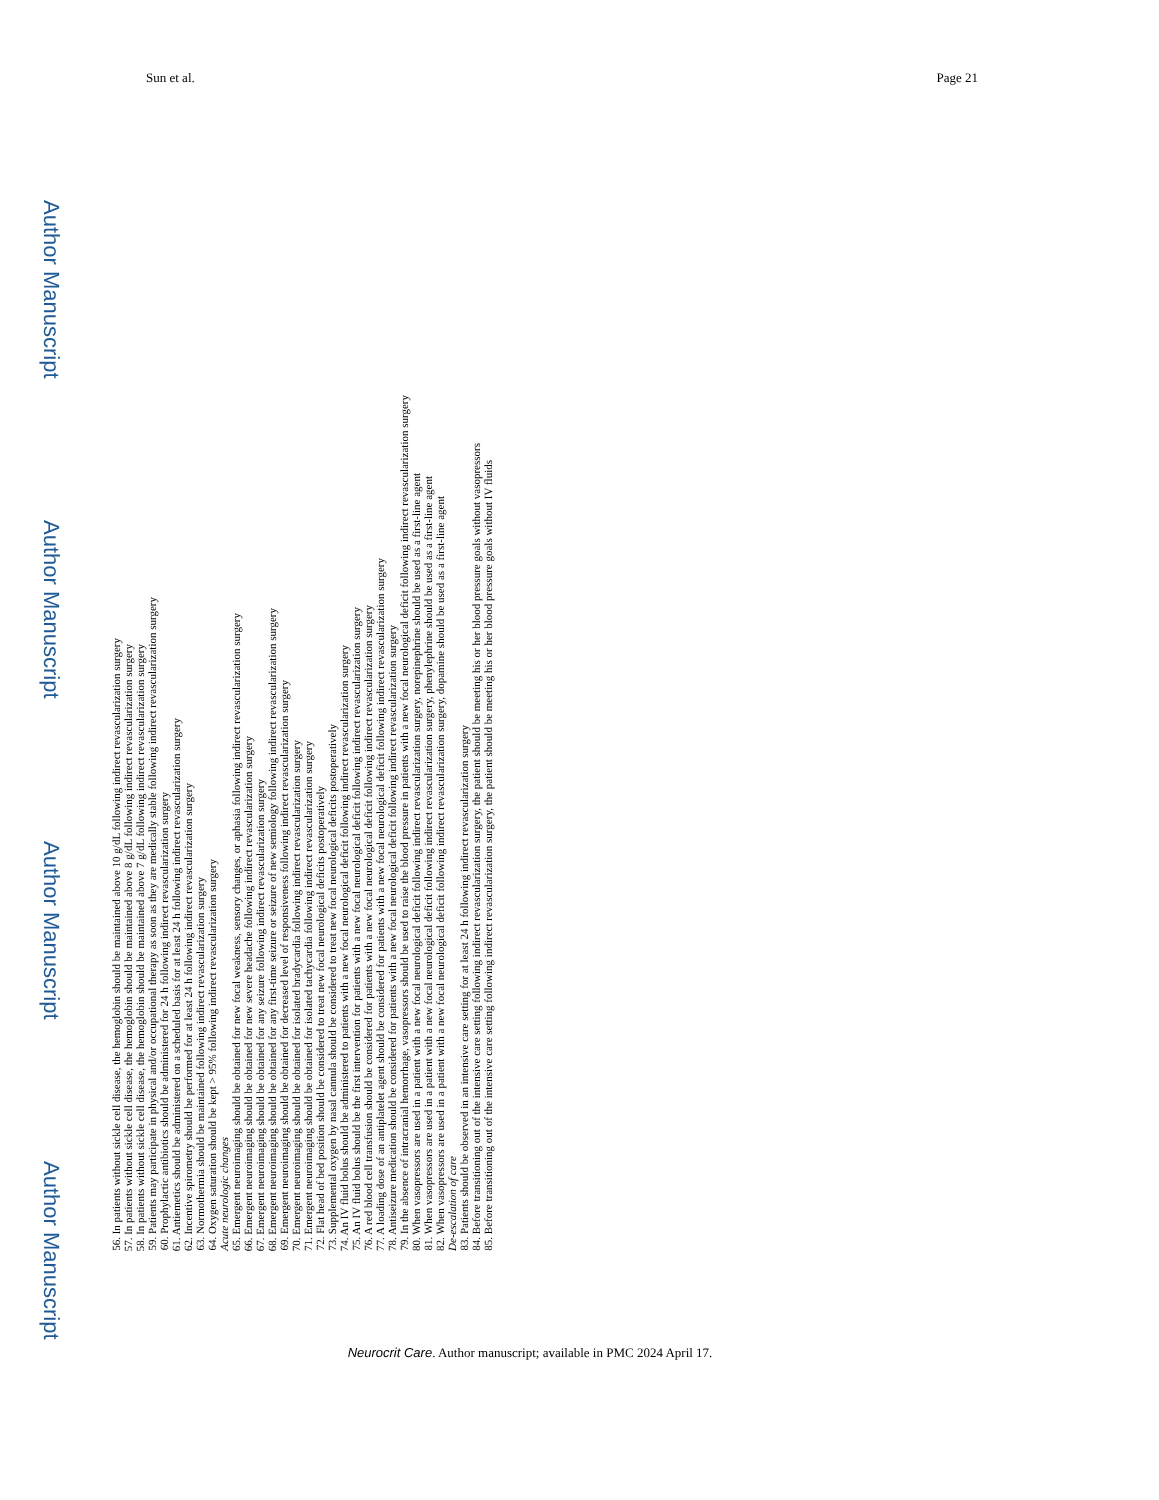Sun et al. Page 21
Author Manuscript
Author Manuscript
Author Manuscript
Author Manuscript
56. In patients without sickle cell disease, the hemoglobin should be maintained above 10 g/dL following indirect revascularization surgery
57. In patients without sickle cell disease, the hemoglobin should be maintained above 8 g/dL following indirect revascularization surgery
58. In patients without sickle cell disease, the hemoglobin should be maintained above 7 g/dL following indirect revascularization surgery
59. Patients may participate in physical and/or occupational therapy as soon as they are medically stable following indirect revascularization surgery
60. Prophylactic antibiotics should be administered for 24 h following indirect revascularization surgery
61. Antiemetics should be administered on a scheduled basis for at least 24 h following indirect revascularization surgery
62. Incentive spirometry should be performed for at least 24 h following indirect revascularization surgery
63. Normothermia should be maintained following indirect revascularization surgery
64. Oxygen saturation should be kept > 95% following indirect revascularization surgery
Acute neurologic changes
65. Emergent neuroimaging should be obtained for new focal weakness, sensory changes, or aphasia following indirect revascularization surgery
66. Emergent neuroimaging should be obtained for new severe headache following indirect revascularization surgery
67. Emergent neuroimaging should be obtained for any seizure following indirect revascularization surgery
68. Emergent neuroimaging should be obtained for any first-time seizure or seizure of new semiology following indirect revascularization surgery
69. Emergent neuroimaging should be obtained for decreased level of responsiveness following indirect revascularization surgery
70. Emergent neuroimaging should be obtained for isolated bradycardia following indirect revascularization surgery
71. Emergent neuroimaging should be obtained for isolated tachycardia following indirect revascularization surgery
72. Flat head of bed position should be considered to treat new focal neurological deficits postoperatively
73. Supplemental oxygen by nasal cannula should be considered to treat new focal neurological deficits postoperatively
74. An IV fluid bolus should be administered to patients with a new focal neurological deficit following indirect revascularization surgery
75. An IV fluid bolus should be the first intervention for patients with a new focal neurological deficit following indirect revascularization surgery
76. A red blood cell transfusion should be considered for patients with a new focal neurological deficit following indirect revascularization surgery
77. A loading dose of an antiplatelet agent should be considered for patients with a new focal neurological deficit following indirect revascularization surgery
78. Antiseizure medication should be considered for patients with a new focal neurological deficit following indirect revascularization surgery
79. In the absence of intracranial hemorrhage, vasopressors should be used to raise the blood pressure in patients with a new focal neurological deficit following indirect revascularization surgery
80. When vasopressors are used in a patient with a new focal neurological deficit following indirect revascularization surgery, norepinephrine should be used as a first-line agent
81. When vasopressors are used in a patient with a new focal neurological deficit following indirect revascularization surgery, phenylephrine should be used as a first-line agent
82. When vasopressors are used in a patient with a new focal neurological deficit following indirect revascularization surgery, dopamine should be used as a first-line agent
De-escalation of care
83. Patients should be observed in an intensive care setting for at least 24 h following indirect revascularization surgery
84. Before transitioning out of the intensive care setting following indirect revascularization surgery, the patient should be meeting his or her blood pressure goals without vasopressors
85. Before transitioning out of the intensive care setting following indirect revascularization surgery, the patient should be meeting his or her blood pressure goals without IV fluids
Neurocrit Care. Author manuscript; available in PMC 2024 April 17.